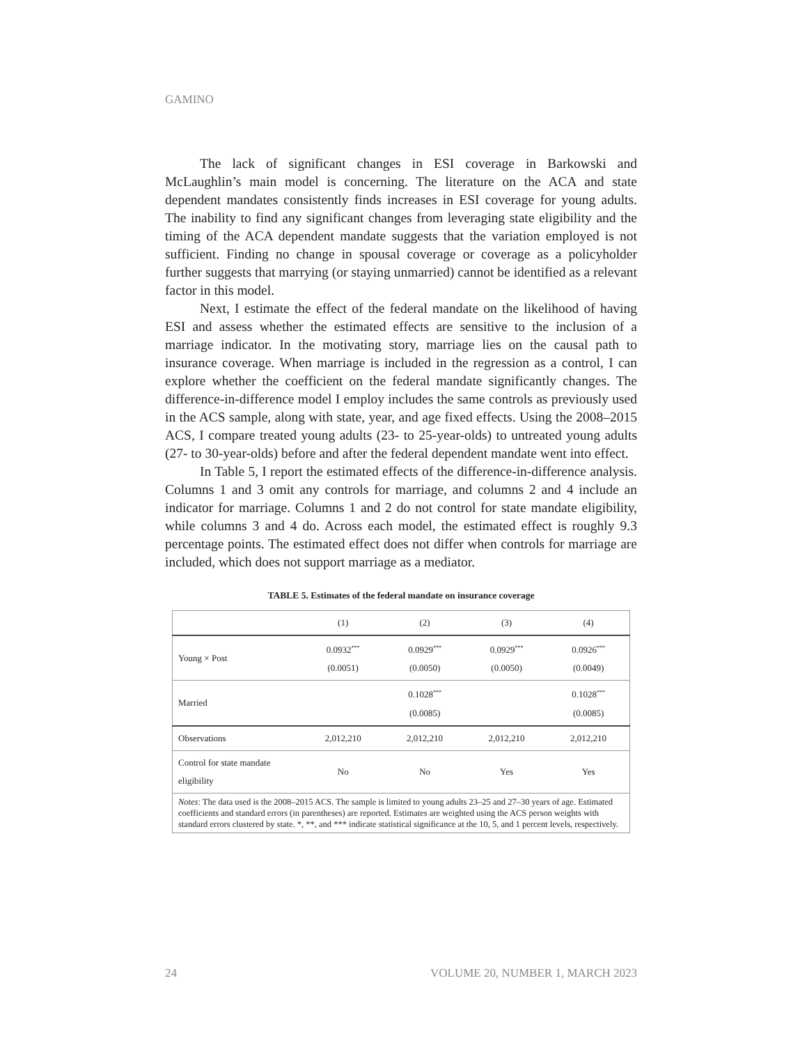GAMINO
The lack of significant changes in ESI coverage in Barkowski and McLaughlin’s main model is concerning. The literature on the ACA and state dependent mandates consistently finds increases in ESI coverage for young adults. The inability to find any significant changes from leveraging state eligibility and the timing of the ACA dependent mandate suggests that the variation employed is not sufficient. Finding no change in spousal coverage or coverage as a policyholder further suggests that marrying (or staying unmarried) cannot be identified as a relevant factor in this model.
Next, I estimate the effect of the federal mandate on the likelihood of having ESI and assess whether the estimated effects are sensitive to the inclusion of a marriage indicator. In the motivating story, marriage lies on the causal path to insurance coverage. When marriage is included in the regression as a control, I can explore whether the coefficient on the federal mandate significantly changes. The difference-in-difference model I employ includes the same controls as previously used in the ACS sample, along with state, year, and age fixed effects. Using the 2008–2015 ACS, I compare treated young adults (23- to 25-year-olds) to untreated young adults (27- to 30-year-olds) before and after the federal dependent mandate went into effect.
In Table 5, I report the estimated effects of the difference-in-difference analysis. Columns 1 and 3 omit any controls for marriage, and columns 2 and 4 include an indicator for marriage. Columns 1 and 2 do not control for state mandate eligibility, while columns 3 and 4 do. Across each model, the estimated effect is roughly 9.3 percentage points. The estimated effect does not differ when controls for marriage are included, which does not support marriage as a mediator.
TABLE 5. Estimates of the federal mandate on insurance coverage
| | (1) | (2) | (3) | (4) |
| Young × Post | 0.0932<sup>***</sup> (0.0051) | 0.0929<sup>***</sup> (0.0050) | 0.0929<sup>***</sup> (0.0050) | 0.0926<sup>***</sup> (0.0049) |
| Married | | 0.1028<sup>***</sup> (0.0085) | | 0.1028<sup>***</sup> (0.0085) |
| Observations | 2,012,210 | 2,012,210 | 2,012,210 | 2,012,210 |
| Control for state mandate eligibility | No | No | Yes | Yes |
| Notes : The data used is the 2008–2015 ACS. The sample is limited to young adults 23–25 and 27–30 years of age. Estimated coefficients and standard errors (in parentheses) are reported. Estimates are weighted using the ACS person weights with standard errors clustered by state. *, **, and *** indicate statistical significance at the 10, 5, and 1 percent levels, respectively. | | | | |
24 VOLUME 20, NUMBER 1, MARCH 2023